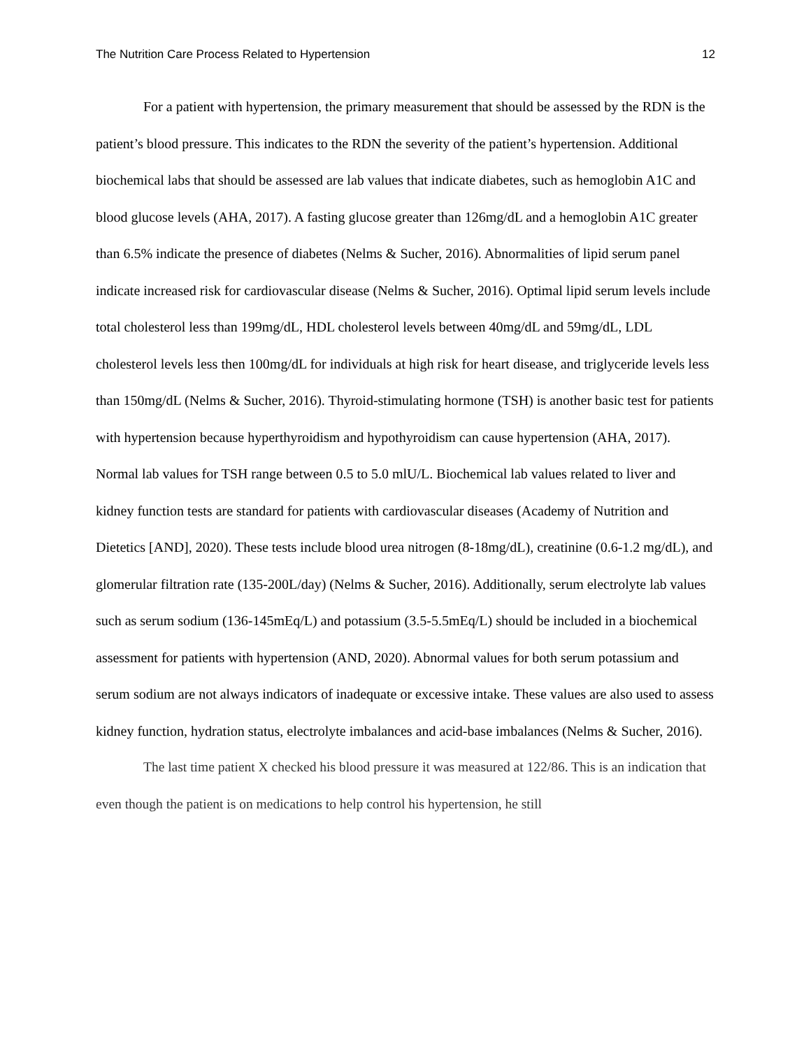The Nutrition Care Process Related to Hypertension 12
For a patient with hypertension, the primary measurement that should be assessed by the RDN is the patient’s blood pressure. This indicates to the RDN the severity of the patient’s hypertension. Additional biochemical labs that should be assessed are lab values that indicate diabetes, such as hemoglobin A1C and blood glucose levels (AHA, 2017). A fasting glucose greater than 126mg/dL and a hemoglobin A1C greater than 6.5% indicate the presence of diabetes (Nelms & Sucher, 2016). Abnormalities of lipid serum panel indicate increased risk for cardiovascular disease (Nelms & Sucher, 2016). Optimal lipid serum levels include total cholesterol less than 199mg/dL, HDL cholesterol levels between 40mg/dL and 59mg/dL, LDL cholesterol levels less then 100mg/dL for individuals at high risk for heart disease, and triglyceride levels less than 150mg/dL (Nelms & Sucher, 2016). Thyroid-stimulating hormone (TSH) is another basic test for patients with hypertension because hyperthyroidism and hypothyroidism can cause hypertension (AHA, 2017). Normal lab values for TSH range between 0.5 to 5.0 mlU/L. Biochemical lab values related to liver and kidney function tests are standard for patients with cardiovascular diseases (Academy of Nutrition and Dietetics [AND], 2020). These tests include blood urea nitrogen (8-18mg/dL), creatinine (0.6-1.2 mg/dL), and glomerular filtration rate (135-200L/day) (Nelms & Sucher, 2016). Additionally, serum electrolyte lab values such as serum sodium (136-145mEq/L) and potassium (3.5-5.5mEq/L) should be included in a biochemical assessment for patients with hypertension (AND, 2020). Abnormal values for both serum potassium and serum sodium are not always indicators of inadequate or excessive intake. These values are also used to assess kidney function, hydration status, electrolyte imbalances and acid-base imbalances (Nelms & Sucher, 2016).
The last time patient X checked his blood pressure it was measured at 122/86. This is an indication that even though the patient is on medications to help control his hypertension, he still